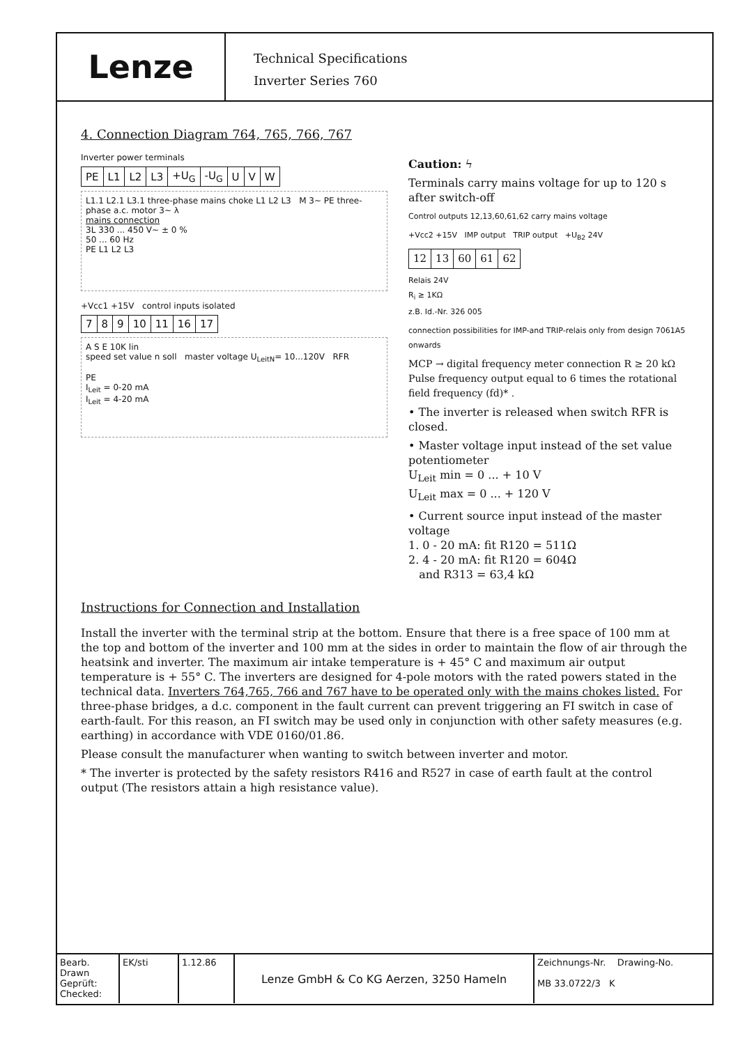Lenze
Technical Specifications
Inverter Series 760
4. Connection Diagram 764, 765, 766, 767
Inverter power terminals
| PE | L1 | L2 | L3 | +U<sub>G</sub> | -U<sub>G</sub> | U | V | W |
L1.1 L2.1 L3.1 three-phase mains choke L1 L2 L3 M 3~ PE three-phase a.c. motor 3~ λ
mains connection
3L 330 ... 450 V~ ± 0 %
50 ... 60 Hz
PE L1 L2 L3
+Vcc1 +15V control inputs isolated
| 7 | 8 | 9 | 10 | 11 | 16 | 17 |
A S E 10K lin
speed set value n soll master voltage U<sub>LeitN</sub>= 10...120V RFR
PE
I<sub>Leit</sub> = 0-20 mA
I<sub>Leit</sub> = 4-20 mA
Caution: ϟ
Terminals carry mains voltage for up to 120 s after switch-off
Control outputs 12,13,60,61,62 carry mains voltage
+Vcc2 +15V IMP output TRIP output +U<sub>B2</sub> 24V
| 12 | 13 | 60 | 61 | 62 |
Relais 24V
R<sub>i</sub> ≥ 1KΩ
z.B. Id.-Nr. 326 005
connection possibilities for IMP-and TRIP-relais only from design 7061A5 onwards
MCP → digital frequency meter connection R ≥ 20 kΩ Pulse frequency output equal to 6 times the rotational field frequency (fd)* .
• The inverter is released when switch RFR is closed.
• Master voltage input instead of the set value potentiometer
U<sub>Leit</sub> min = 0 ... + 10 V
U<sub>Leit</sub> max = 0 ... + 120 V
• Current source input instead of the master voltage
1. 0 - 20 mA: fit R120 = 511Ω
2. 4 - 20 mA: fit R120 = 604Ω
and R313 = 63,4 kΩ
Instructions for Connection and Installation
Install the inverter with the terminal strip at the bottom. Ensure that there is a free space of 100 mm at the top and bottom of the inverter and 100 mm at the sides in order to maintain the flow of air through the heatsink and inverter. The maximum air intake temperature is + 45° C and maximum air output temperature is + 55° C. The inverters are designed for 4-pole motors with the rated powers stated in the technical data. Inverters 764,765, 766 and 767 have to be operated only with the mains chokes listed. For three-phase bridges, a d.c. component in the fault current can prevent triggering an FI switch in case of earth-fault. For this reason, an FI switch may be used only in conjunction with other safety measures (e.g. earthing) in accordance with VDE 0160/01.86.
Please consult the manufacturer when wanting to switch between inverter and motor.
* The inverter is protected by the safety resistors R416 and R527 in case of earth fault at the control output (The resistors attain a high resistance value).
Bearb.
Drawn
Geprüft:
Checked:
EK/sti 1.12.86
Lenze GmbH & Co KG Aerzen, 3250 Hameln
Zeichnungs-Nr. Drawing-No.
MB 33.0722/3 K